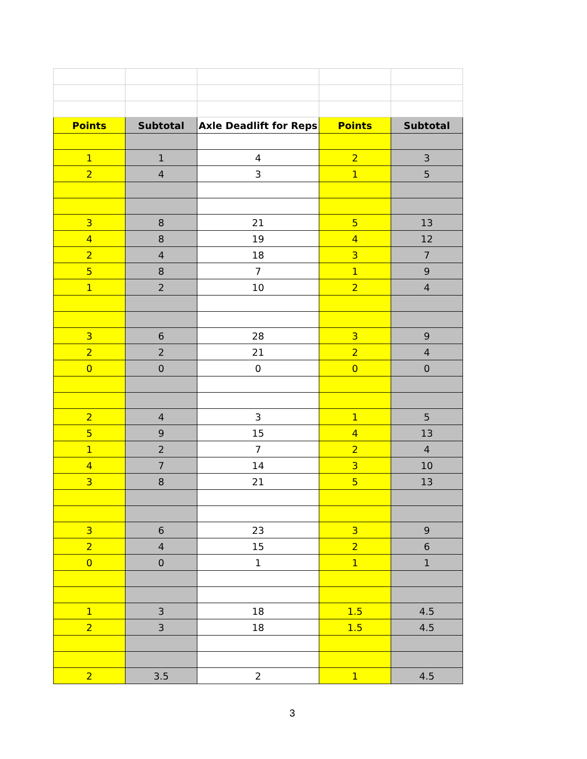| Points | Subtotal | Axle Deadlift for Reps | Points | Subtotal |
| --- | --- | --- | --- | --- |
| 1 | 1 | 4 | 2 | 3 |
| 2 | 4 | 3 | 1 | 5 |
| 3 | 8 | 21 | 5 | 13 |
| 4 | 8 | 19 | 4 | 12 |
| 2 | 4 | 18 | 3 | 7 |
| 5 | 8 | 7 | 1 | 9 |
| 1 | 2 | 10 | 2 | 4 |
| 3 | 6 | 28 | 3 | 9 |
| 2 | 2 | 21 | 2 | 4 |
| 0 | 0 | 0 | 0 | 0 |
| 2 | 4 | 3 | 1 | 5 |
| 5 | 9 | 15 | 4 | 13 |
| 1 | 2 | 7 | 2 | 4 |
| 4 | 7 | 14 | 3 | 10 |
| 3 | 8 | 21 | 5 | 13 |
| 3 | 6 | 23 | 3 | 9 |
| 2 | 4 | 15 | 2 | 6 |
| 0 | 0 | 1 | 1 | 1 |
| 1 | 3 | 18 | 1.5 | 4.5 |
| 2 | 3 | 18 | 1.5 | 4.5 |
| 2 | 3.5 | 2 | 1 | 4.5 |
3